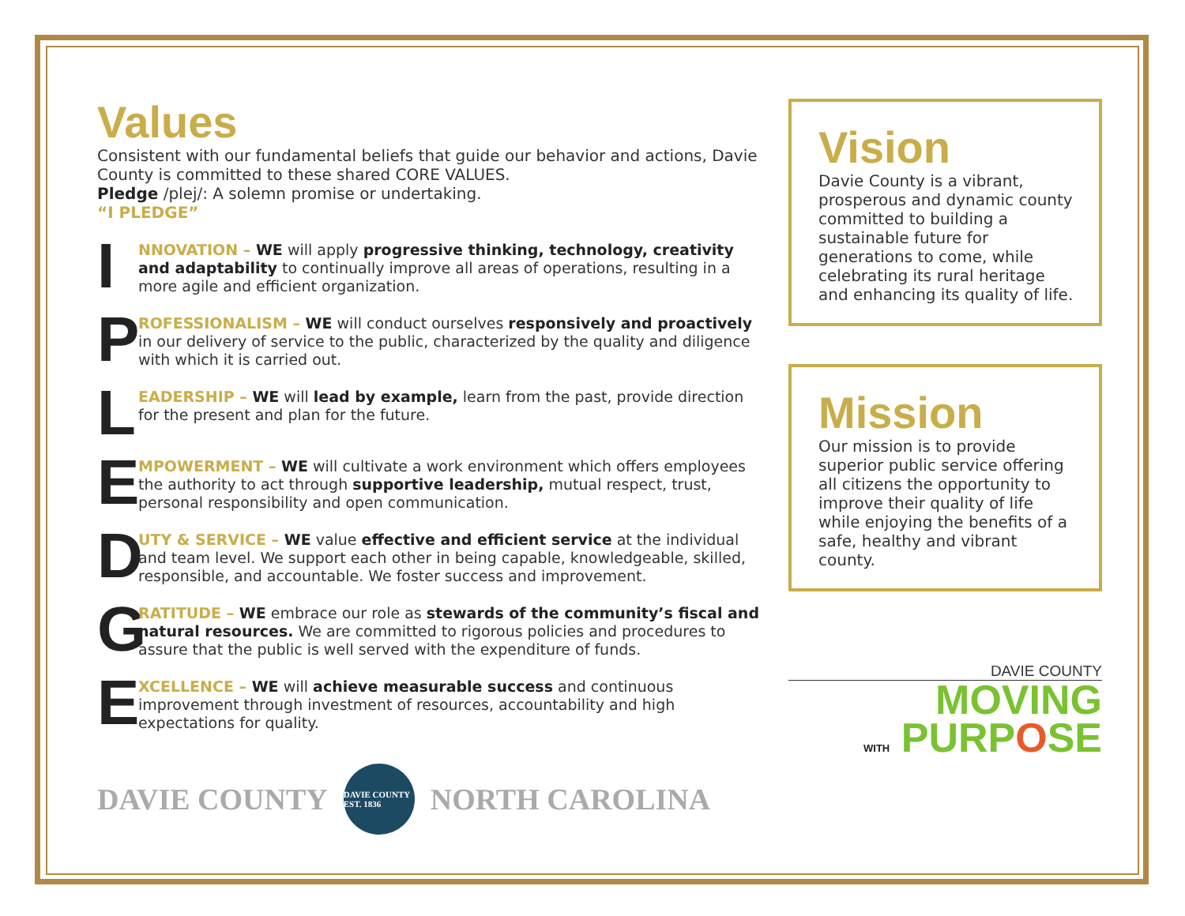Values
Consistent with our fundamental beliefs that guide our behavior and actions, Davie County is committed to these shared CORE VALUES.
Pledge /plej/: A solemn promise or undertaking.
“I PLEDGE”
I
NNOVATION – WE will apply progressive thinking, technology, creativity and adaptability to continually improve all areas of operations, resulting in a more agile and efficient organization.
P
ROFESSIONALISM – WE will conduct ourselves responsively and proactively in our delivery of service to the public, characterized by the quality and diligence with which it is carried out.
L
EADERSHIP – WE will lead by example, learn from the past, provide direction for the present and plan for the future.
E
MPOWERMENT – WE will cultivate a work environment which offers employees the authority to act through supportive leadership, mutual respect, trust, personal responsibility and open communication.
D
UTY & SERVICE – WE value effective and efficient service at the individual and team level. We support each other in being capable, knowledgeable, skilled, responsible, and accountable. We foster success and improvement.
G
RATITUDE – WE embrace our role as stewards of the community’s fiscal and natural resources. We are committed to rigorous policies and procedures to assure that the public is well served with the expenditure of funds.
E
XCELLENCE – WE will achieve measurable success and continuous improvement through investment of resources, accountability and high expectations for quality.
DAVIE COUNTY
DAVIE COUNTY EST. 1836
NORTH CAROLINA
Vision
Davie County is a vibrant, prosperous and dynamic county committed to building a sustainable future for generations to come, while celebrating its rural heritage and enhancing its quality of life.
Mission
Our mission is to provide superior public service offering all citizens the opportunity to improve their quality of life while enjoying the benefits of a safe, healthy and vibrant county.
DAVIE COUNTY
MOVING
WITH PURPOSE